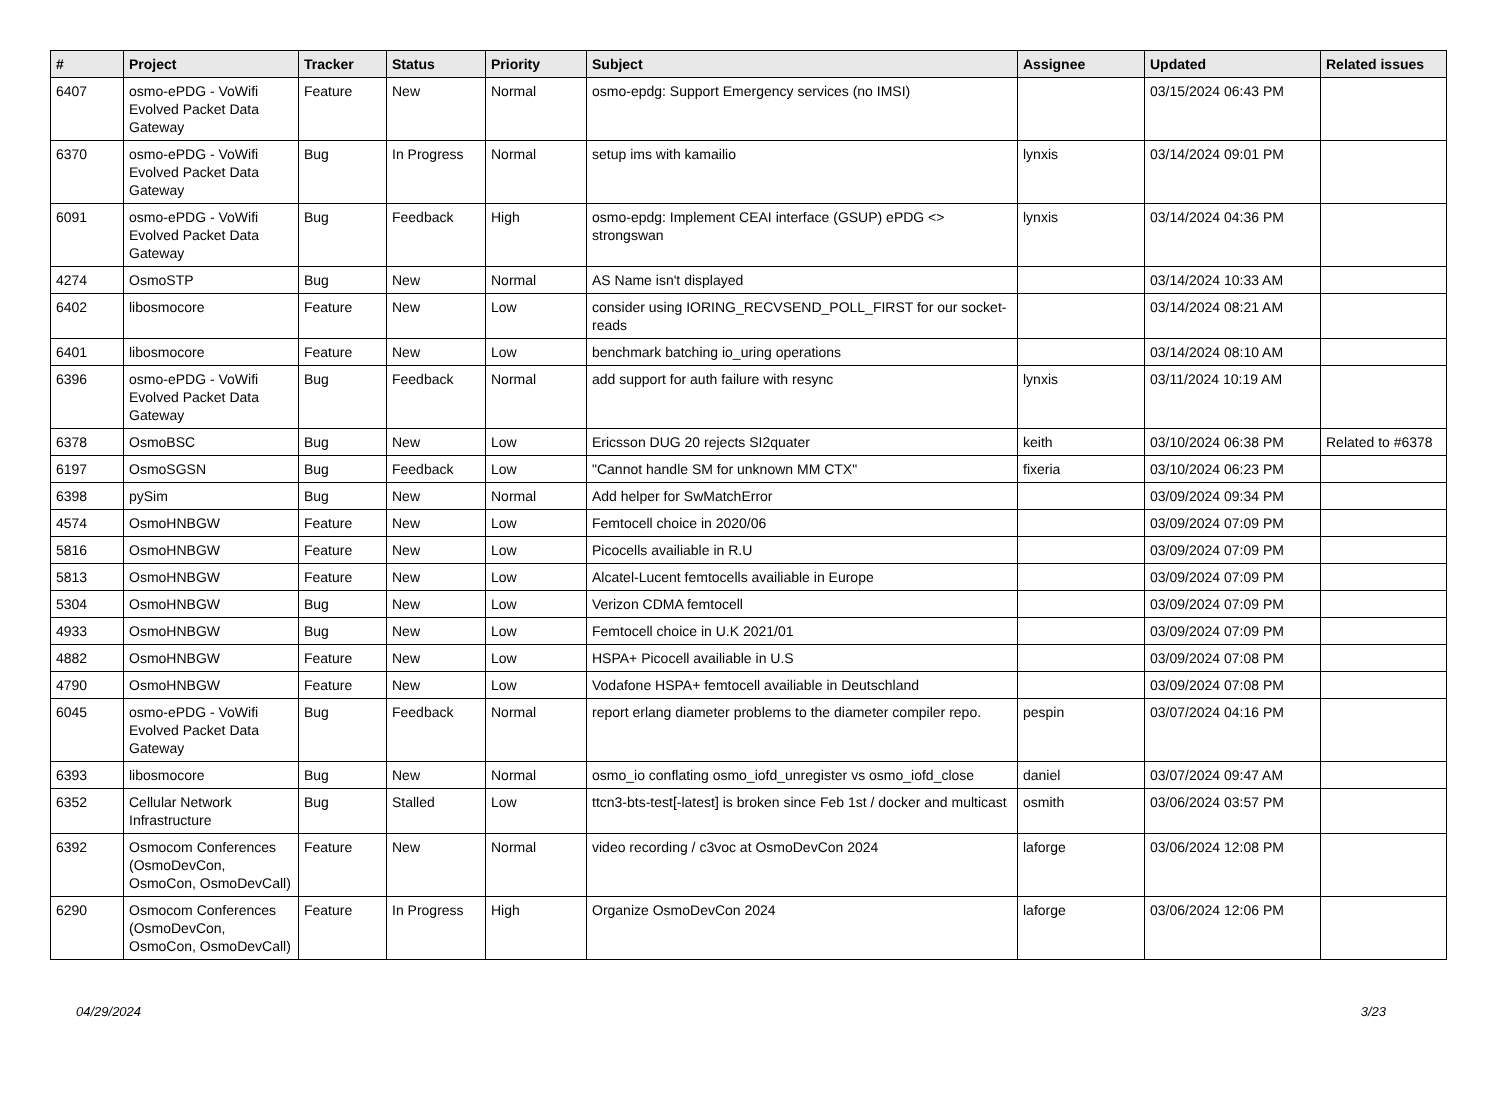| # | Project | Tracker | Status | Priority | Subject | Assignee | Updated | Related issues |
| --- | --- | --- | --- | --- | --- | --- | --- | --- |
| 6407 | osmo-ePDG - VoWifi Evolved Packet Data Gateway | Feature | New | Normal | osmo-epdg: Support Emergency services (no IMSI) | | 03/15/2024 06:43 PM | |
| 6370 | osmo-ePDG - VoWifi Evolved Packet Data Gateway | Bug | In Progress | Normal | setup ims with kamailio | lynxis | 03/14/2024 09:01 PM | |
| 6091 | osmo-ePDG - VoWifi Evolved Packet Data Gateway | Bug | Feedback | High | osmo-epdg: Implement CEAI interface (GSUP) ePDG <> strongswan | lynxis | 03/14/2024 04:36 PM | |
| 4274 | OsmoSTP | Bug | New | Normal | AS Name isn't displayed | | 03/14/2024 10:33 AM | |
| 6402 | libosmocore | Feature | New | Low | consider using IORING_RECVSEND_POLL_FIRST for our socket-reads | | 03/14/2024 08:21 AM | |
| 6401 | libosmocore | Feature | New | Low | benchmark batching io_uring operations | | 03/14/2024 08:10 AM | |
| 6396 | osmo-ePDG - VoWifi Evolved Packet Data Gateway | Bug | Feedback | Normal | add support for auth failure with resync | lynxis | 03/11/2024 10:19 AM | |
| 6378 | OsmoBSC | Bug | New | Low | Ericsson DUG 20 rejects SI2quater | keith | 03/10/2024 06:38 PM | Related to #6378 |
| 6197 | OsmoSGSN | Bug | Feedback | Low | "Cannot handle SM for unknown MM CTX" | fixeria | 03/10/2024 06:23 PM | |
| 6398 | pySim | Bug | New | Normal | Add helper for SwMatchError | | 03/09/2024 09:34 PM | |
| 4574 | OsmoHNBGW | Feature | New | Low | Femtocell choice in 2020/06 | | 03/09/2024 07:09 PM | |
| 5816 | OsmoHNBGW | Feature | New | Low | Picocells availiable in R.U | | 03/09/2024 07:09 PM | |
| 5813 | OsmoHNBGW | Feature | New | Low | Alcatel-Lucent femtocells availiable in Europe | | 03/09/2024 07:09 PM | |
| 5304 | OsmoHNBGW | Bug | New | Low | Verizon CDMA femtocell | | 03/09/2024 07:09 PM | |
| 4933 | OsmoHNBGW | Bug | New | Low | Femtocell choice in U.K 2021/01 | | 03/09/2024 07:09 PM | |
| 4882 | OsmoHNBGW | Feature | New | Low | HSPA+ Picocell availiable in U.S | | 03/09/2024 07:08 PM | |
| 4790 | OsmoHNBGW | Feature | New | Low | Vodafone HSPA+ femtocell availiable in Deutschland | | 03/09/2024 07:08 PM | |
| 6045 | osmo-ePDG - VoWifi Evolved Packet Data Gateway | Bug | Feedback | Normal | report erlang diameter problems to the diameter compiler repo. | pespin | 03/07/2024 04:16 PM | |
| 6393 | libosmocore | Bug | New | Normal | osmo_io conflating osmo_iofd_unregister vs osmo_iofd_close | daniel | 03/07/2024 09:47 AM | |
| 6352 | Cellular Network Infrastructure | Bug | Stalled | Low | ttcn3-bts-test[-latest] is broken since Feb 1st / docker and multicast | osmith | 03/06/2024 03:57 PM | |
| 6392 | Osmocom Conferences (OsmoDevCon, OsmoCon, OsmoDevCall) | Feature | New | Normal | video recording / c3voc at OsmoDevCon 2024 | laforge | 03/06/2024 12:08 PM | |
| 6290 | Osmocom Conferences (OsmoDevCon, OsmoCon, OsmoDevCall) | Feature | In Progress | High | Organize OsmoDevCon 2024 | laforge | 03/06/2024 12:06 PM | |
04/29/2024 3/23